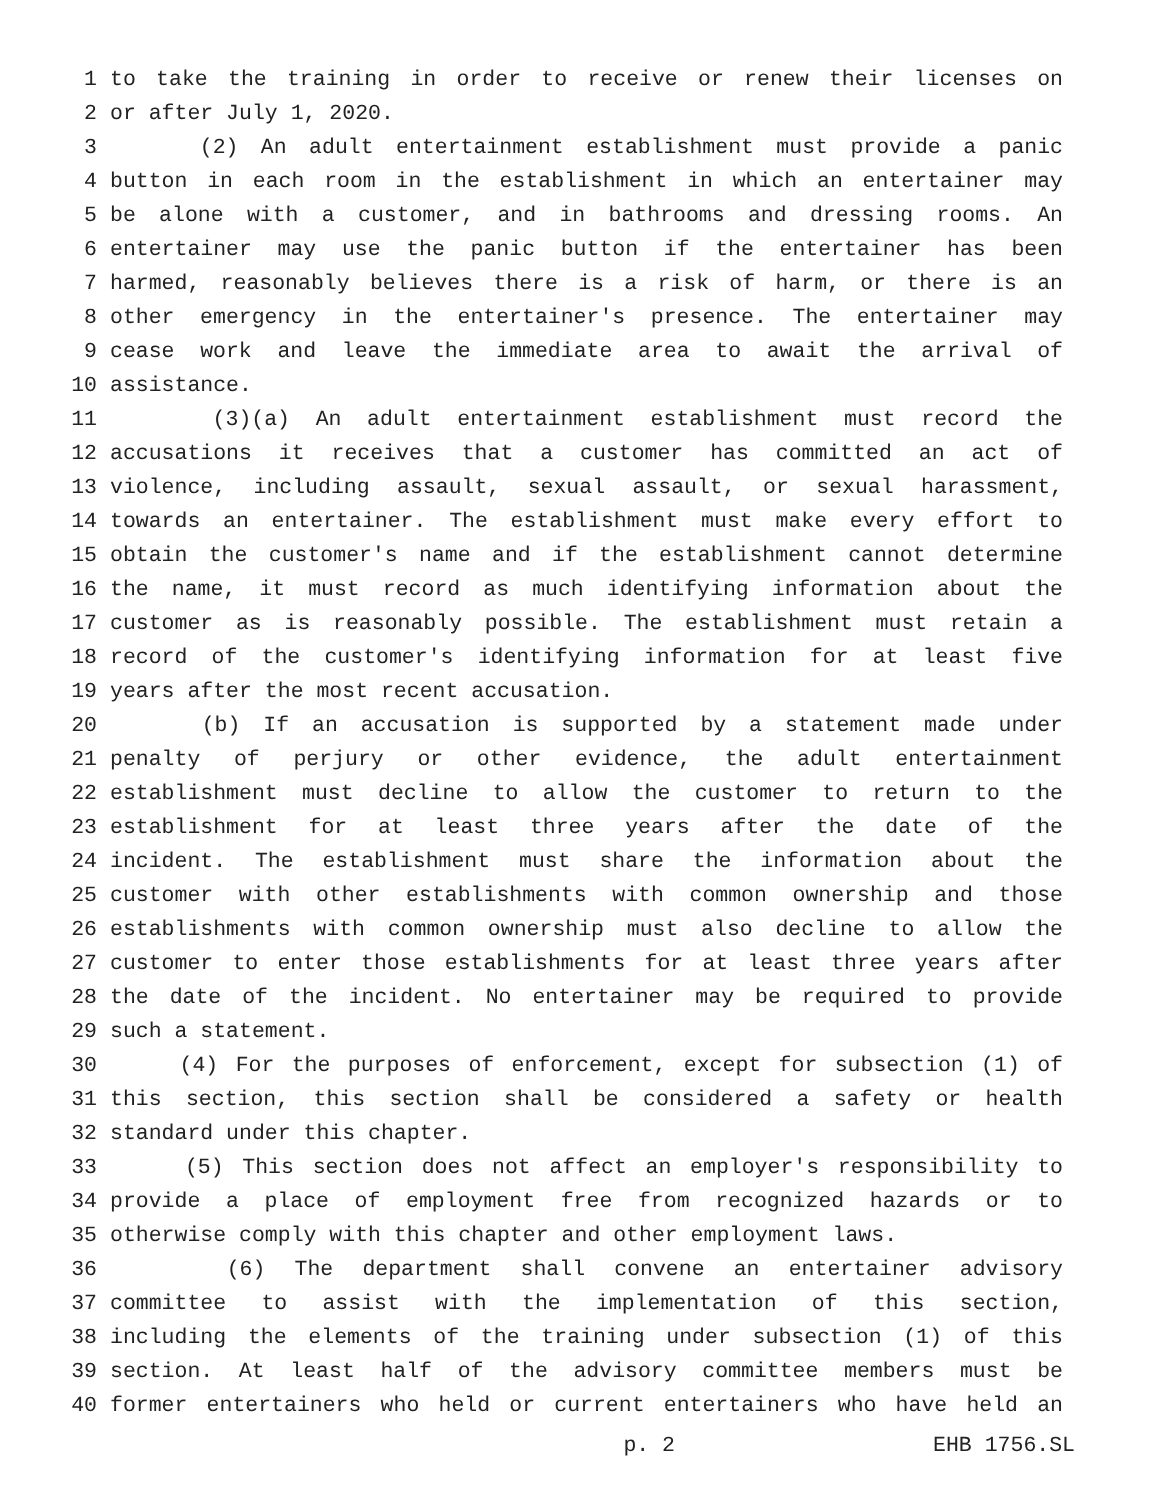1 to take the training in order to receive or renew their licenses on
2 or after July 1, 2020.
3 (2) An adult entertainment establishment must provide a panic
4 button in each room in the establishment in which an entertainer may
5 be alone with a customer, and in bathrooms and dressing rooms. An
6 entertainer may use the panic button if the entertainer has been
7 harmed, reasonably believes there is a risk of harm, or there is an
8 other emergency in the entertainer's presence. The entertainer may
9 cease work and leave the immediate area to await the arrival of
10 assistance.
11 (3)(a) An adult entertainment establishment must record the
12 accusations it receives that a customer has committed an act of
13 violence, including assault, sexual assault, or sexual harassment,
14 towards an entertainer. The establishment must make every effort to
15 obtain the customer's name and if the establishment cannot determine
16 the name, it must record as much identifying information about the
17 customer as is reasonably possible. The establishment must retain a
18 record of the customer's identifying information for at least five
19 years after the most recent accusation.
20 (b) If an accusation is supported by a statement made under
21 penalty of perjury or other evidence, the adult entertainment
22 establishment must decline to allow the customer to return to the
23 establishment for at least three years after the date of the
24 incident. The establishment must share the information about the
25 customer with other establishments with common ownership and those
26 establishments with common ownership must also decline to allow the
27 customer to enter those establishments for at least three years after
28 the date of the incident. No entertainer may be required to provide
29 such a statement.
30 (4) For the purposes of enforcement, except for subsection (1) of
31 this section, this section shall be considered a safety or health
32 standard under this chapter.
33 (5) This section does not affect an employer's responsibility to
34 provide a place of employment free from recognized hazards or to
35 otherwise comply with this chapter and other employment laws.
36 (6) The department shall convene an entertainer advisory
37 committee to assist with the implementation of this section,
38 including the elements of the training under subsection (1) of this
39 section. At least half of the advisory committee members must be
40 former entertainers who held or current entertainers who have held an
p. 2 EHB 1756.SL